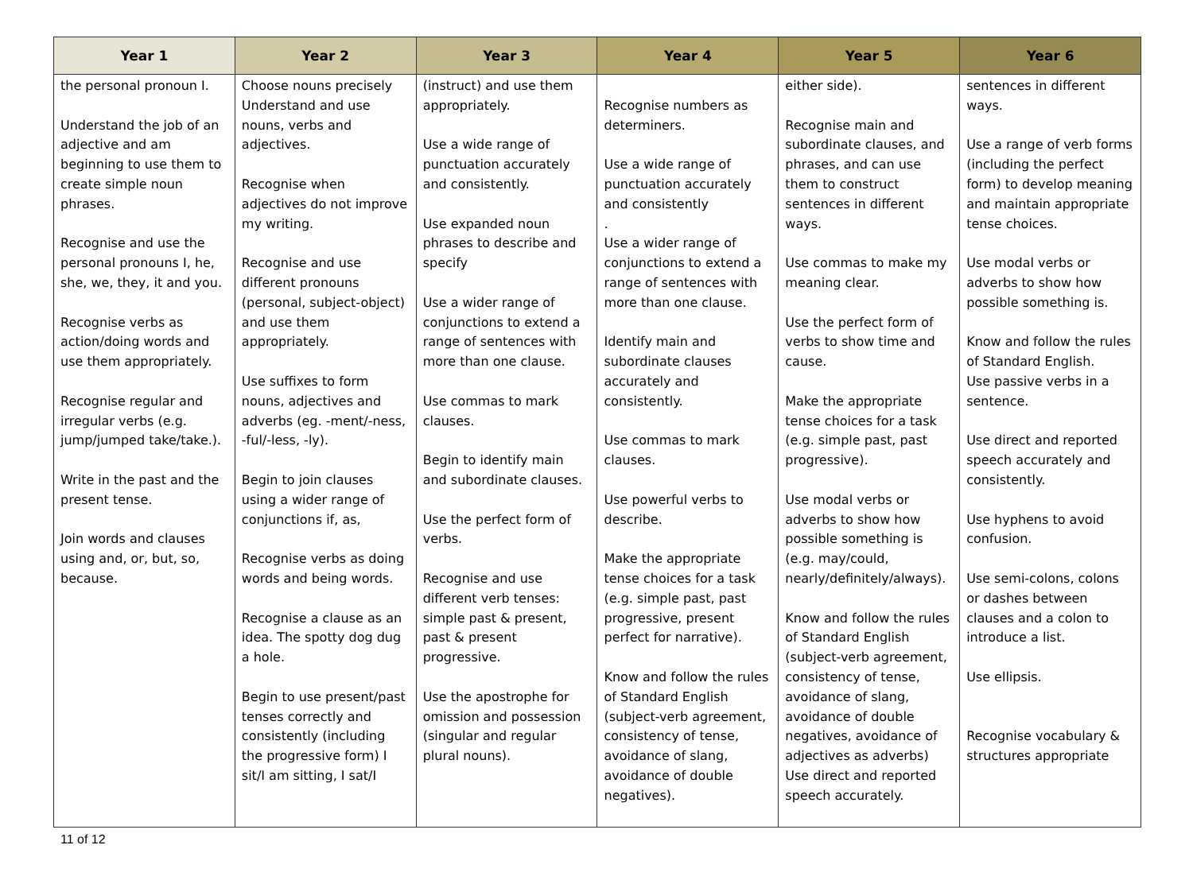| Year 1 | Year 2 | Year 3 | Year 4 | Year 5 | Year 6 |
| --- | --- | --- | --- | --- | --- |
| the personal pronoun I. Understand the job of an adjective and am beginning to use them to create simple noun phrases. Recognise and use the personal pronouns I, he, she, we, they, it and you. Recognise verbs as action/doing words and use them appropriately. Recognise regular and irregular verbs (e.g. jump/jumped take/take.). Write in the past and the present tense. Join words and clauses using and, or, but, so, because. | Choose nouns precisely Understand and use nouns, verbs and adjectives. Recognise when adjectives do not improve my writing. Recognise and use different pronouns (personal, subject-object) and use them appropriately. Use suffixes to form nouns, adjectives and adverbs (eg. -ment/-ness, -ful/-less, -ly). Begin to join clauses using a wider range of conjunctions if, as, Recognise verbs as doing words and being words. Recognise a clause as an idea. The spotty dog dug a hole. Begin to use present/past tenses correctly and consistently (including the progressive form) I sit/I am sitting, I sat/I | (instruct) and use them appropriately. Use a wide range of punctuation accurately and consistently. Use expanded noun phrases to describe and specify Use a wider range of conjunctions to extend a range of sentences with more than one clause. Use commas to mark clauses. Begin to identify main and subordinate clauses. Use the perfect form of verbs. Recognise and use different verb tenses: simple past & present, past & present progressive. Use the apostrophe for omission and possession (singular and regular plural nouns). | Recognise numbers as determiners. Use a wide range of punctuation accurately and consistently . Use a wider range of conjunctions to extend a range of sentences with more than one clause. Identify main and subordinate clauses accurately and consistently. Use commas to mark clauses. Use powerful verbs to describe. Make the appropriate tense choices for a task (e.g. simple past, past progressive, present perfect for narrative). Know and follow the rules of Standard English (subject-verb agreement, consistency of tense, avoidance of slang, avoidance of double negatives). | either side). Recognise main and subordinate clauses, and phrases, and can use them to construct sentences in different ways. Use commas to make my meaning clear. Use the perfect form of verbs to show time and cause. Make the appropriate tense choices for a task (e.g. simple past, past progressive). Use modal verbs or adverbs to show how possible something is (e.g. may/could, nearly/definitely/always). Know and follow the rules of Standard English (subject-verb agreement, consistency of tense, avoidance of slang, avoidance of double negatives, avoidance of adjectives as adverbs) Use direct and reported speech accurately. | sentences in different ways. Use a range of verb forms (including the perfect form) to develop meaning and maintain appropriate tense choices. Use modal verbs or adverbs to show how possible something is. Know and follow the rules of Standard English. Use passive verbs in a sentence. Use direct and reported speech accurately and consistently. Use hyphens to avoid confusion. Use semi-colons, colons or dashes between clauses and a colon to introduce a list. Use ellipsis. Recognise vocabulary & structures appropriate |
11 of 12